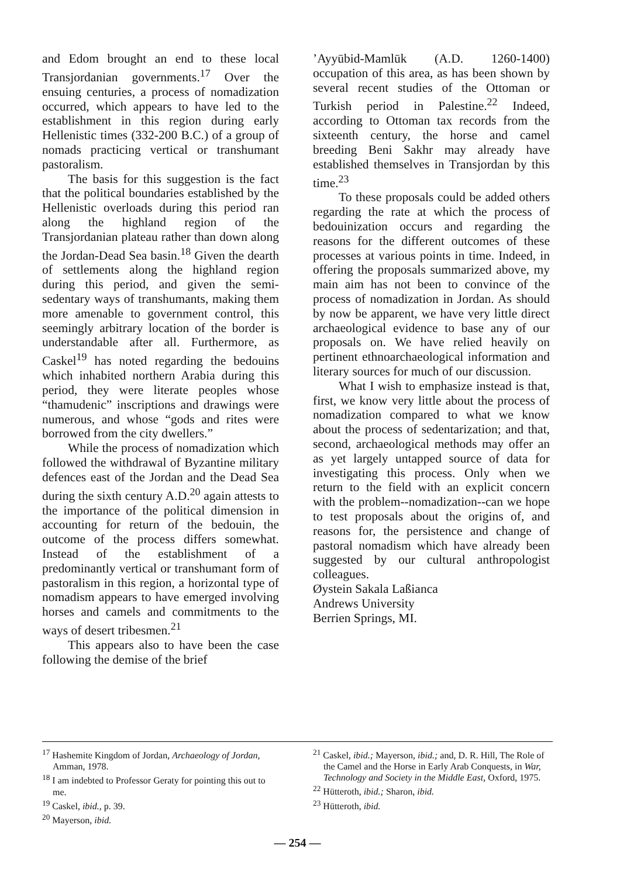and Edom brought an end to these local Transjordanian governments.<sup>17</sup> Over the ensuing centuries, a process of nomadization occurred, which appears to have led to the establishment in this region during early Hellenistic times (332-200 B.C.) of a group of nomads practicing vertical or transhumant pastoralism.
The basis for this suggestion is the fact that the political boundaries established by the Hellenistic overloads during this period ran along the highland region of the Transjordanian plateau rather than down along the Jordan-Dead Sea basin.<sup>18</sup> Given the dearth of settlements along the highland region during this period, and given the semi-sedentary ways of transhumants, making them more amenable to government control, this seemingly arbitrary location of the border is understandable after all. Furthermore, as Caskel<sup>19</sup> has noted regarding the bedouins which inhabited northern Arabia during this period, they were literate peoples whose “thamudenic” inscriptions and drawings were numerous, and whose “gods and rites were borrowed from the city dwellers.”
While the process of nomadization which followed the withdrawal of Byzantine military defences east of the Jordan and the Dead Sea during the sixth century A.D.<sup>20</sup> again attests to the importance of the political dimension in accounting for return of the bedouin, the outcome of the process differs somewhat. Instead of the establishment of a predominantly vertical or transhumant form of pastoralism in this region, a horizontal type of nomadism appears to have emerged involving horses and camels and commitments to the ways of desert tribesmen.<sup>21</sup>
This appears also to have been the case following the demise of the brief
’Ayyūbid-Mamlūk (A.D. 1260-1400) occupation of this area, as has been shown by several recent studies of the Ottoman or Turkish period in Palestine.<sup>22</sup> Indeed, according to Ottoman tax records from the sixteenth century, the horse and camel breeding Beni Sakhr may already have established themselves in Transjordan by this time.<sup>23</sup>
To these proposals could be added others regarding the rate at which the process of bedouinization occurs and regarding the reasons for the different outcomes of these processes at various points in time. Indeed, in offering the proposals summarized above, my main aim has not been to convince of the process of nomadization in Jordan. As should by now be apparent, we have very little direct archaeological evidence to base any of our proposals on. We have relied heavily on pertinent ethnoarchaeological information and literary sources for much of our discussion.
What I wish to emphasize instead is that, first, we know very little about the process of nomadization compared to what we know about the process of sedentarization; and that, second, archaeological methods may offer an as yet largely untapped source of data for investigating this process. Only when we return to the field with an explicit concern with the problem--nomadization--can we hope to test proposals about the origins of, and reasons for, the persistence and change of pastoral nomadism which have already been suggested by our cultural anthropologist colleagues.
Øystein Sakala Laßianca
Andrews University
Berrien Springs, MI.
<sup>17</sup> Hashemite Kingdom of Jordan, Archaeology of Jordan, Amman, 1978.
<sup>18</sup> I am indebted to Professor Geraty for pointing this out to me.
<sup>19</sup> Caskel, ibid., p. 39.
<sup>20</sup> Mayerson, ibid.
<sup>21</sup> Caskel, ibid.; Mayerson, ibid.; and, D. R. Hill, The Role of the Camel and the Horse in Early Arab Conquests, in War, Technology and Society in the Middle East, Oxford, 1975.
<sup>22</sup> Hütteroth, ibid.; Sharon, ibid.
<sup>23</sup> Hütteroth, ibid.
— 254 —